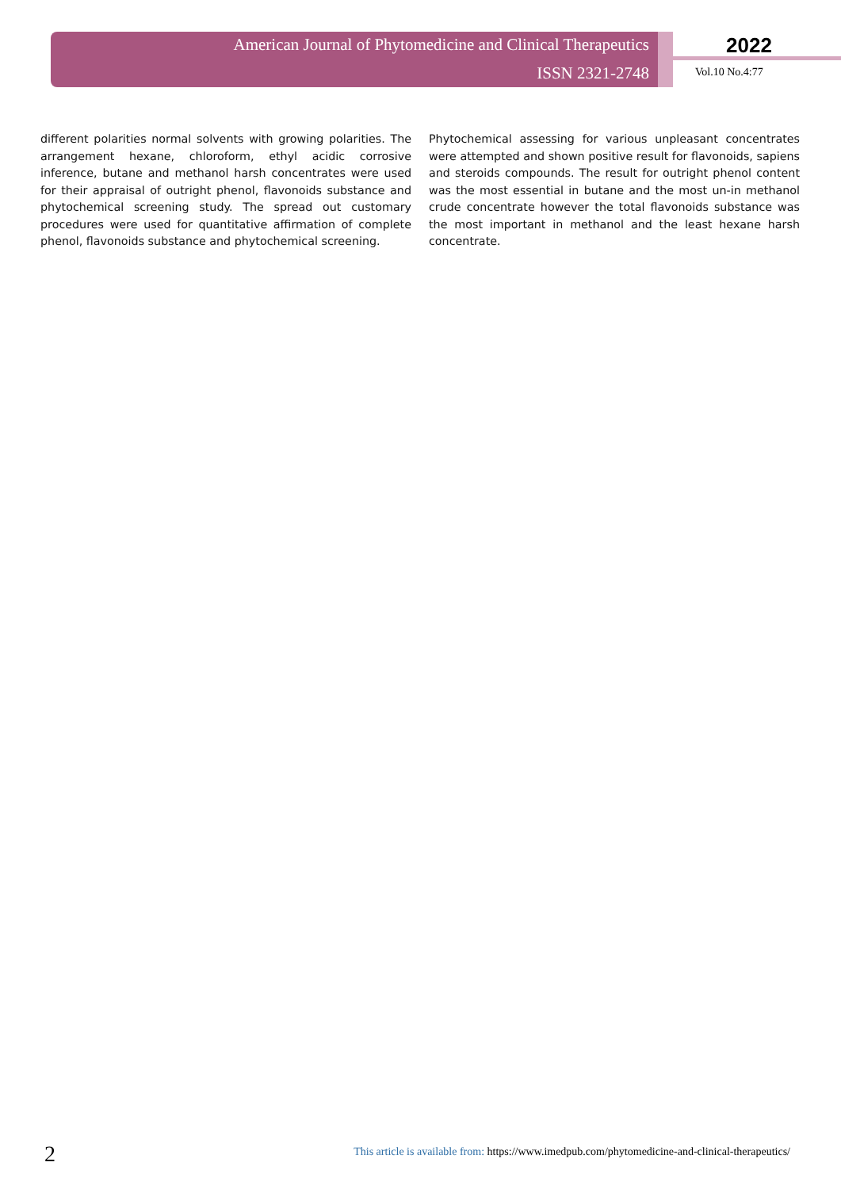American Journal of Phytomedicine and Clinical Therapeutics
ISSN 2321-2748
2022
Vol.10 No.4:77
different polarities normal solvents with growing polarities. The arrangement hexane, chloroform, ethyl acidic corrosive inference, butane and methanol harsh concentrates were used for their appraisal of outright phenol, flavonoids substance and phytochemical screening study. The spread out customary procedures were used for quantitative affirmation of complete phenol, flavonoids substance and phytochemical screening.
Phytochemical assessing for various unpleasant concentrates were attempted and shown positive result for flavonoids, sapiens and steroids compounds. The result for outright phenol content was the most essential in butane and the most un-in methanol crude concentrate however the total flavonoids substance was the most important in methanol and the least hexane harsh concentrate.
2
This article is available from: https://www.imedpub.com/phytomedicine-and-clinical-therapeutics/